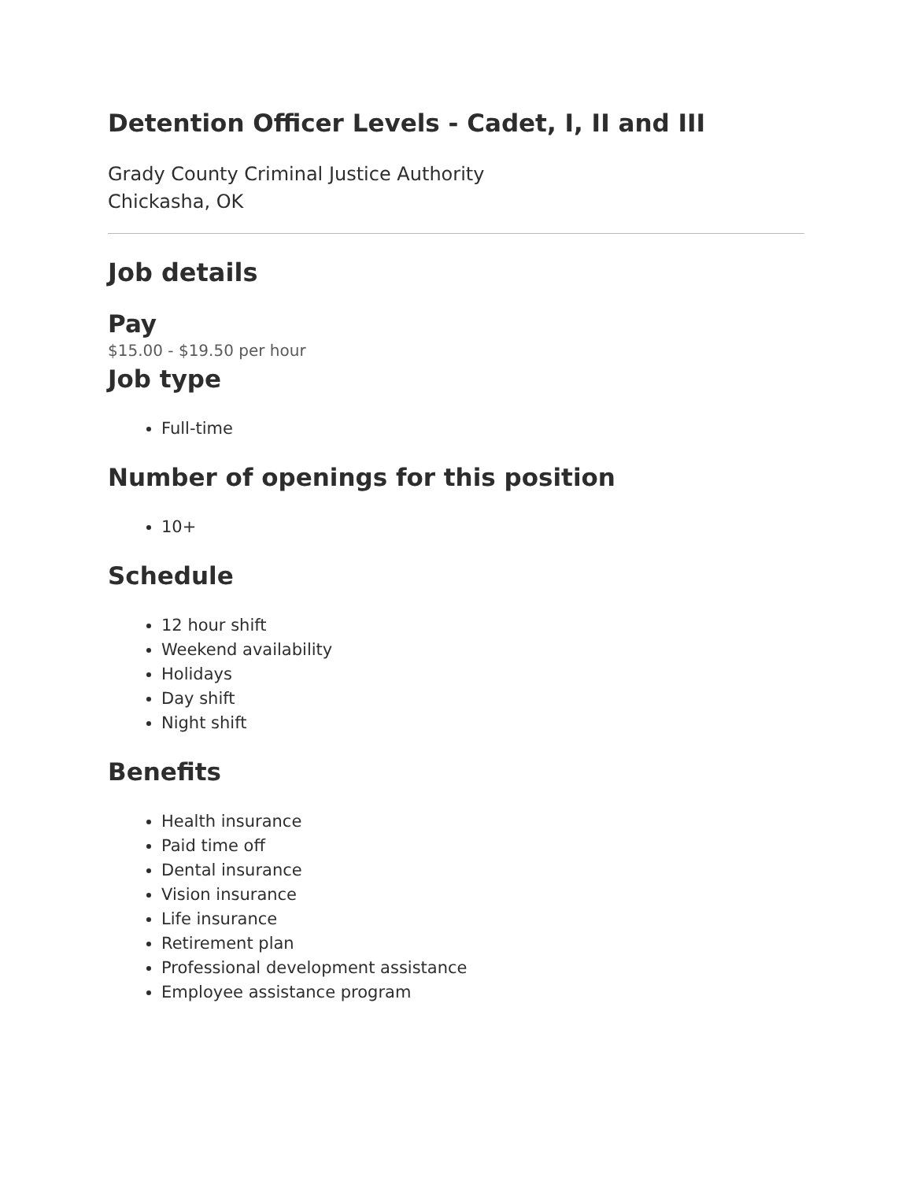Detention Officer Levels - Cadet, I, II and III
Grady County Criminal Justice Authority
Chickasha, OK
Job details
Pay
$15.00 - $19.50 per hour
Job type
Full-time
Number of openings for this position
10+
Schedule
12 hour shift
Weekend availability
Holidays
Day shift
Night shift
Benefits
Health insurance
Paid time off
Dental insurance
Vision insurance
Life insurance
Retirement plan
Professional development assistance
Employee assistance program